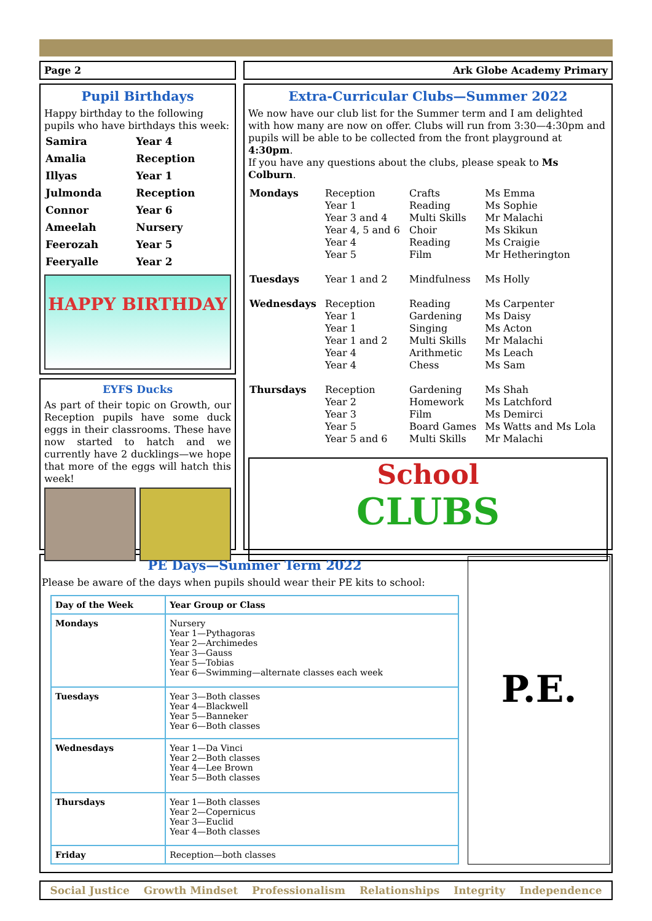Page 2
Pupil Birthdays
Happy birthday to the following pupils who have birthdays this week:
| Samira | Year 4 |
| Amalia | Reception |
| Illyas | Year 1 |
| Julmonda | Reception |
| Connor | Year 6 |
| Ameelah | Nursery |
| Feerozah | Year 5 |
| Feeryalle | Year 2 |
HAPPY BIRTHDAY
EYFS Ducks
As part of their topic on Growth, our Reception pupils have some duck eggs in their classrooms. These have now started to hatch and we currently have 2 ducklings—we hope that more of the eggs will hatch this week!
Ark Globe Academy Primary
Extra-Curricular Clubs—Summer 2022
We now have our club list for the Summer term and I am delighted with how many are now on offer. Clubs will run from 3:30—4:30pm and pupils will be able to be collected from the front playground at 4:30pm.
If you have any questions about the clubs, please speak to Ms Colburn.
| Mondays | Reception Year 1 Year 3 and 4 Year 4, 5 and 6 Year 4 Year 5 | Crafts Reading Multi Skills Choir Reading Film | Ms Emma Ms Sophie Mr Malachi Ms Skikun Ms Craigie Mr Hetherington |
| Tuesdays | Year 1 and 2 | Mindfulness | Ms Holly |
| Wednesdays | Reception Year 1 Year 1 Year 1 and 2 Year 4 Year 4 | Reading Gardening Singing Multi Skills Arithmetic Chess | Ms Carpenter Ms Daisy Ms Acton Mr Malachi Ms Leach Ms Sam |
| Thursdays | Reception Year 2 Year 3 Year 5 Year 5 and 6 | Gardening Homework Film Board Games Multi Skills | Ms Shah Ms Latchford Ms Demirci Ms Watts and Ms Lola Mr Malachi |
School
CLUBS
PE Days—Summer Term 2022
Please be aware of the days when pupils should wear their PE kits to school:
| Day of the Week | Year Group or Class |
| --- | --- |
| Mondays | Nursery Year 1—Pythagoras Year 2—Archimedes Year 3—Gauss Year 5—Tobias Year 6—Swimming—alternate classes each week |
| Tuesdays | Year 3—Both classes Year 4—Blackwell Year 5—Banneker Year 6—Both classes |
| Wednesdays | Year 1—Da Vinci Year 2—Both classes Year 4—Lee Brown Year 5—Both classes |
| Thursdays | Year 1—Both classes Year 2—Copernicus Year 3—Euclid Year 4—Both classes |
| Friday | Reception—both classes |
P.E.
Social Justice Growth Mindset Professionalism Relationships Integrity Independence